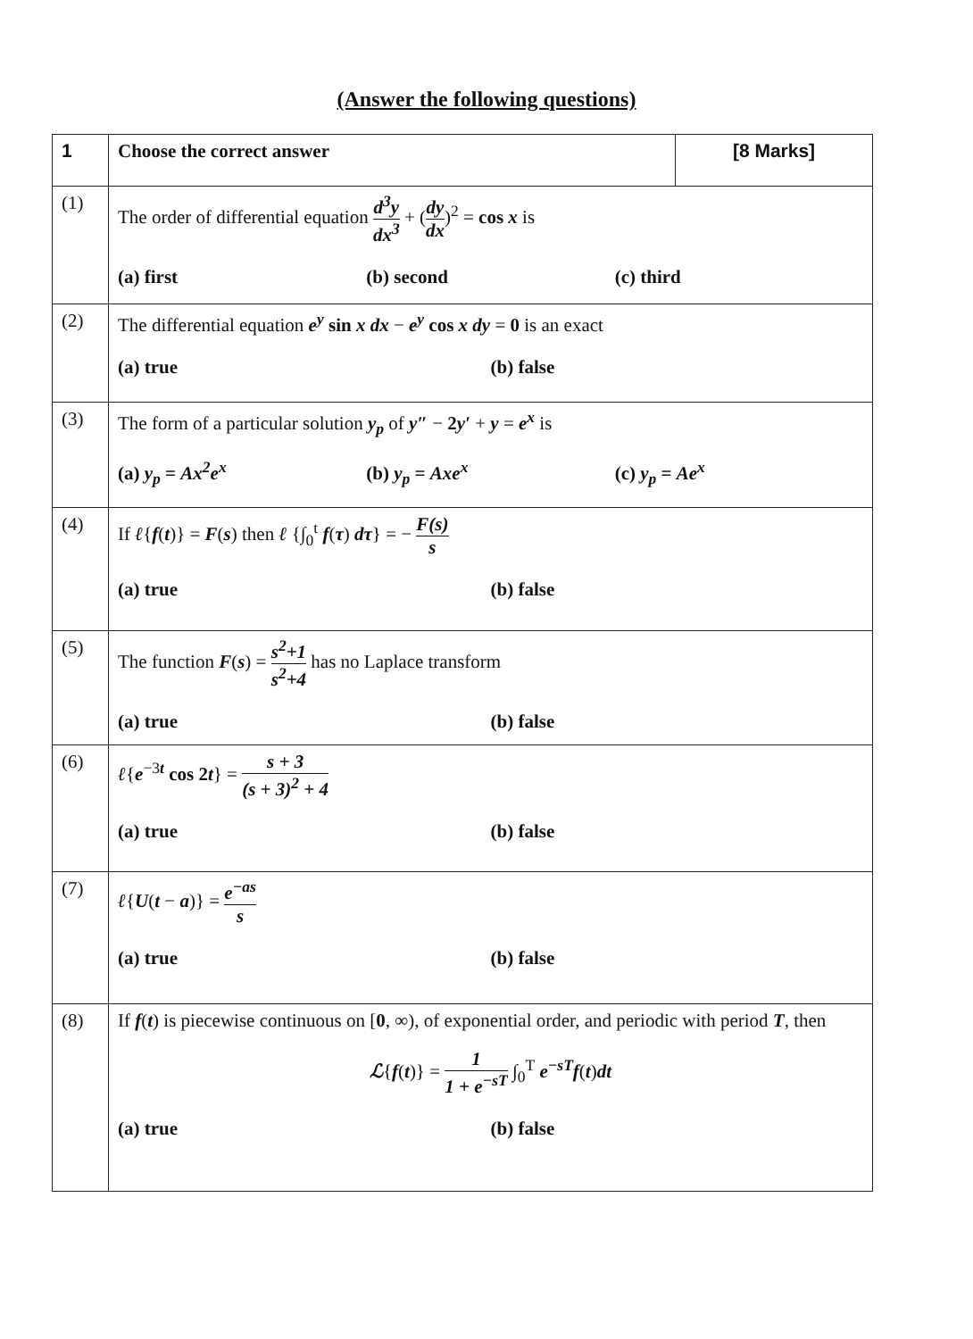(Answer the following questions)
| 1 | Choose the correct answer | [8 Marks] |
| (1) | The order of differential equation d<sup>3</sup>y dx<sup>3</sup> + ( dy dx )<sup>2</sup> = cos x is (a) first (b) second (c) third | |
| (2) | The differential equation e<sup>y</sup> sin x dx − e<sup>y</sup> cos x dy = 0 is an exact (a) true (b) false | |
| (3) | The form of a particular solution y<sub>p</sub> of y″ − 2 y′ + y = e<sup>x</sup> is (a) y<sub>p</sub> = Ax<sup>2</sup>e<sup>x</sup> (b) y<sub>p</sub> = Axe<sup>x</sup> (c) y<sub>p</sub> = Ae<sup>x</sup> | |
| (4) | If ℓ { f ( t )} = F ( s ) then ℓ {∫<sub>0</sub><sup>t</sup> f ( τ ) dτ } = − F(s) s (a) true (b) false | |
| (5) | The function F ( s ) = s<sup>2</sup>+1 s<sup>2</sup>+4 has no Laplace transform (a) true (b) false | |
| (6) | ℓ { e<sup>−3t</sup> cos 2 t } = s + 3 (s + 3)<sup>2</sup> + 4 (a) true (b) false | |
| (7) | ℓ { U ( t − a )} = e<sup>−as</sup> s (a) true (b) false | |
| (8) | If f ( t ) is piecewise continuous on [ 0 , ∞), of exponential order, and periodic with period T , then ℒ { f ( t )} = 1 1 + e<sup>−sT</sup> ∫<sub>0</sub><sup>T</sup> e<sup>−sT</sup>f ( t ) dt (a) true (b) false | |